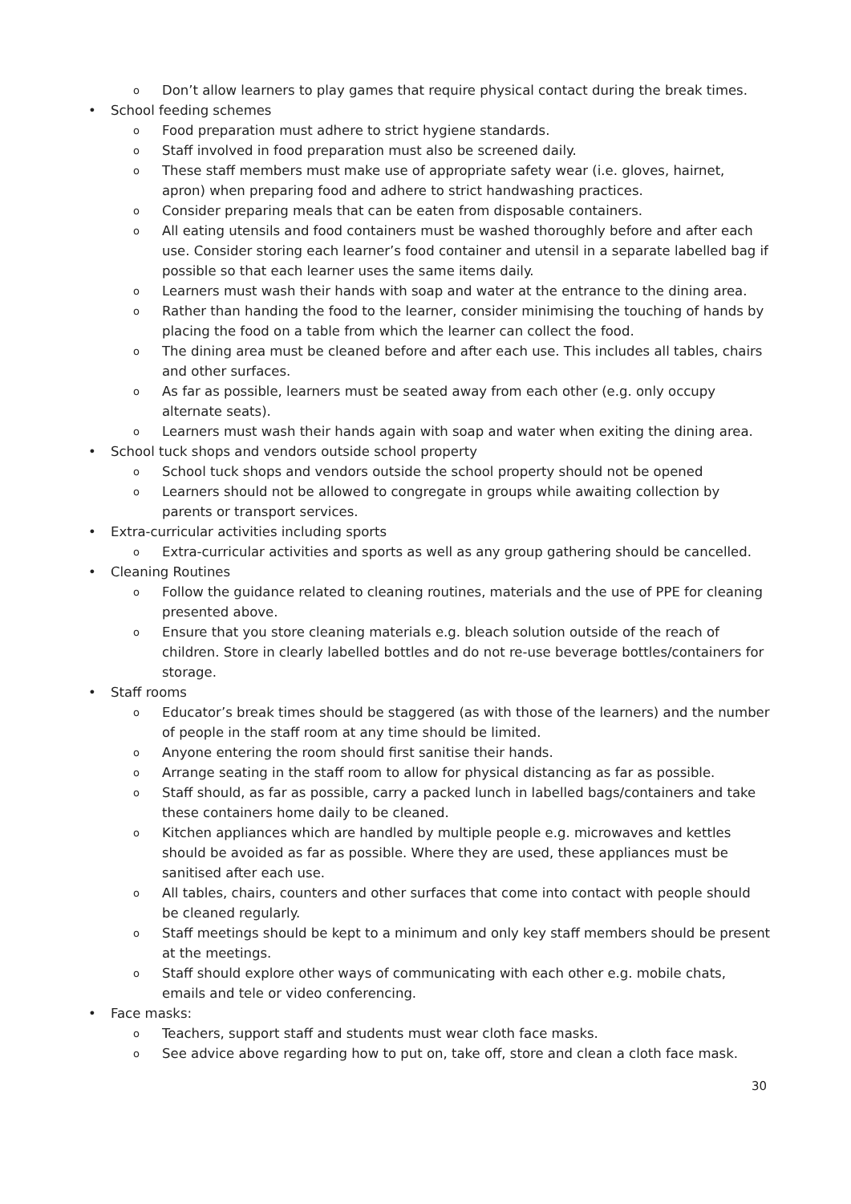o Don’t allow learners to play games that require physical contact during the break times.
• School feeding schemes
o Food preparation must adhere to strict hygiene standards.
o Staff involved in food preparation must also be screened daily.
o These staff members must make use of appropriate safety wear (i.e. gloves, hairnet, apron) when preparing food and adhere to strict handwashing practices.
o Consider preparing meals that can be eaten from disposable containers.
o All eating utensils and food containers must be washed thoroughly before and after each use. Consider storing each learner’s food container and utensil in a separate labelled bag if possible so that each learner uses the same items daily.
o Learners must wash their hands with soap and water at the entrance to the dining area.
o Rather than handing the food to the learner, consider minimising the touching of hands by placing the food on a table from which the learner can collect the food.
o The dining area must be cleaned before and after each use. This includes all tables, chairs and other surfaces.
o As far as possible, learners must be seated away from each other (e.g. only occupy alternate seats).
o Learners must wash their hands again with soap and water when exiting the dining area.
• School tuck shops and vendors outside school property
o School tuck shops and vendors outside the school property should not be opened
o Learners should not be allowed to congregate in groups while awaiting collection by parents or transport services.
• Extra-curricular activities including sports
o Extra-curricular activities and sports as well as any group gathering should be cancelled.
• Cleaning Routines
o Follow the guidance related to cleaning routines, materials and the use of PPE for cleaning presented above.
o Ensure that you store cleaning materials e.g. bleach solution outside of the reach of children. Store in clearly labelled bottles and do not re-use beverage bottles/containers for storage.
• Staff rooms
o Educator’s break times should be staggered (as with those of the learners) and the number of people in the staff room at any time should be limited.
o Anyone entering the room should first sanitise their hands.
o Arrange seating in the staff room to allow for physical distancing as far as possible.
o Staff should, as far as possible, carry a packed lunch in labelled bags/containers and take these containers home daily to be cleaned.
o Kitchen appliances which are handled by multiple people e.g. microwaves and kettles should be avoided as far as possible. Where they are used, these appliances must be sanitised after each use.
o All tables, chairs, counters and other surfaces that come into contact with people should be cleaned regularly.
o Staff meetings should be kept to a minimum and only key staff members should be present at the meetings.
o Staff should explore other ways of communicating with each other e.g. mobile chats, emails and tele or video conferencing.
• Face masks:
o Teachers, support staff and students must wear cloth face masks.
o See advice above regarding how to put on, take off, store and clean a cloth face mask.
30